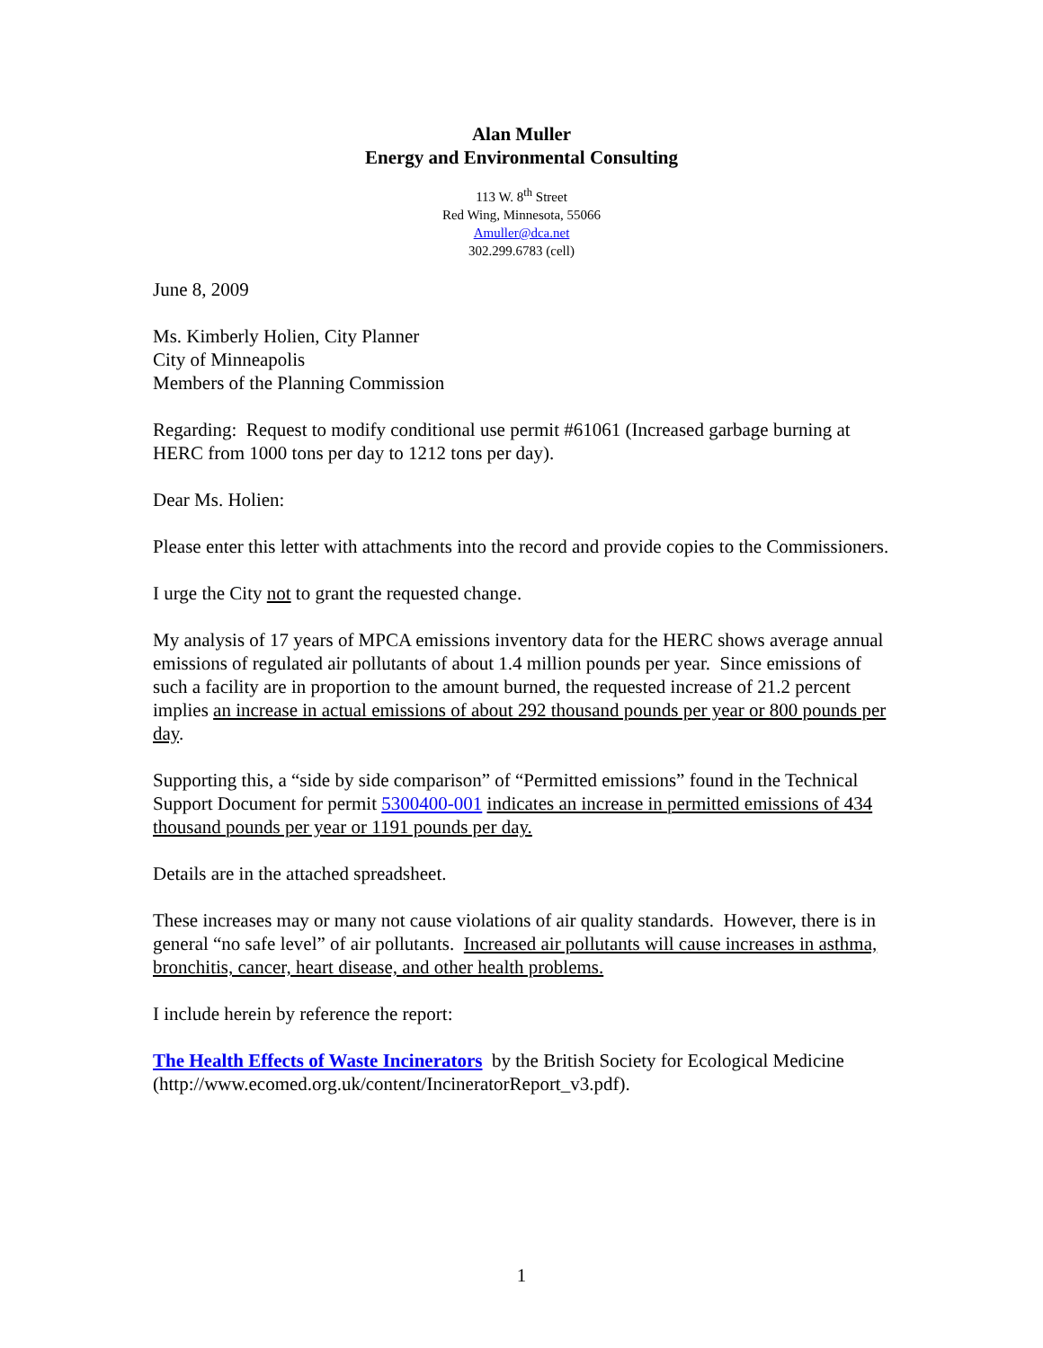Alan Muller
Energy and Environmental Consulting
113 W. 8<sup>th</sup> Street
Red Wing, Minnesota, 55066
Amuller@dca.net
302.299.6783 (cell)
June 8, 2009
Ms. Kimberly Holien, City Planner
City of Minneapolis
Members of the Planning Commission
Regarding: Request to modify conditional use permit #61061 (Increased garbage burning at HERC from 1000 tons per day to 1212 tons per day).
Dear Ms. Holien:
Please enter this letter with attachments into the record and provide copies to the Commissioners.
I urge the City not to grant the requested change.
My analysis of 17 years of MPCA emissions inventory data for the HERC shows average annual emissions of regulated air pollutants of about 1.4 million pounds per year. Since emissions of such a facility are in proportion to the amount burned, the requested increase of 21.2 percent implies an increase in actual emissions of about 292 thousand pounds per year or 800 pounds per day.
Supporting this, a “side by side comparison” of “Permitted emissions” found in the Technical Support Document for permit 5300400-001 indicates an increase in permitted emissions of 434 thousand pounds per year or 1191 pounds per day.
Details are in the attached spreadsheet.
These increases may or many not cause violations of air quality standards. However, there is in general “no safe level” of air pollutants. Increased air pollutants will cause increases in asthma, bronchitis, cancer, heart disease, and other health problems.
I include herein by reference the report:
The Health Effects of Waste Incinerators by the British Society for Ecological Medicine (http://www.ecomed.org.uk/content/IncineratorReport_v3.pdf).
1